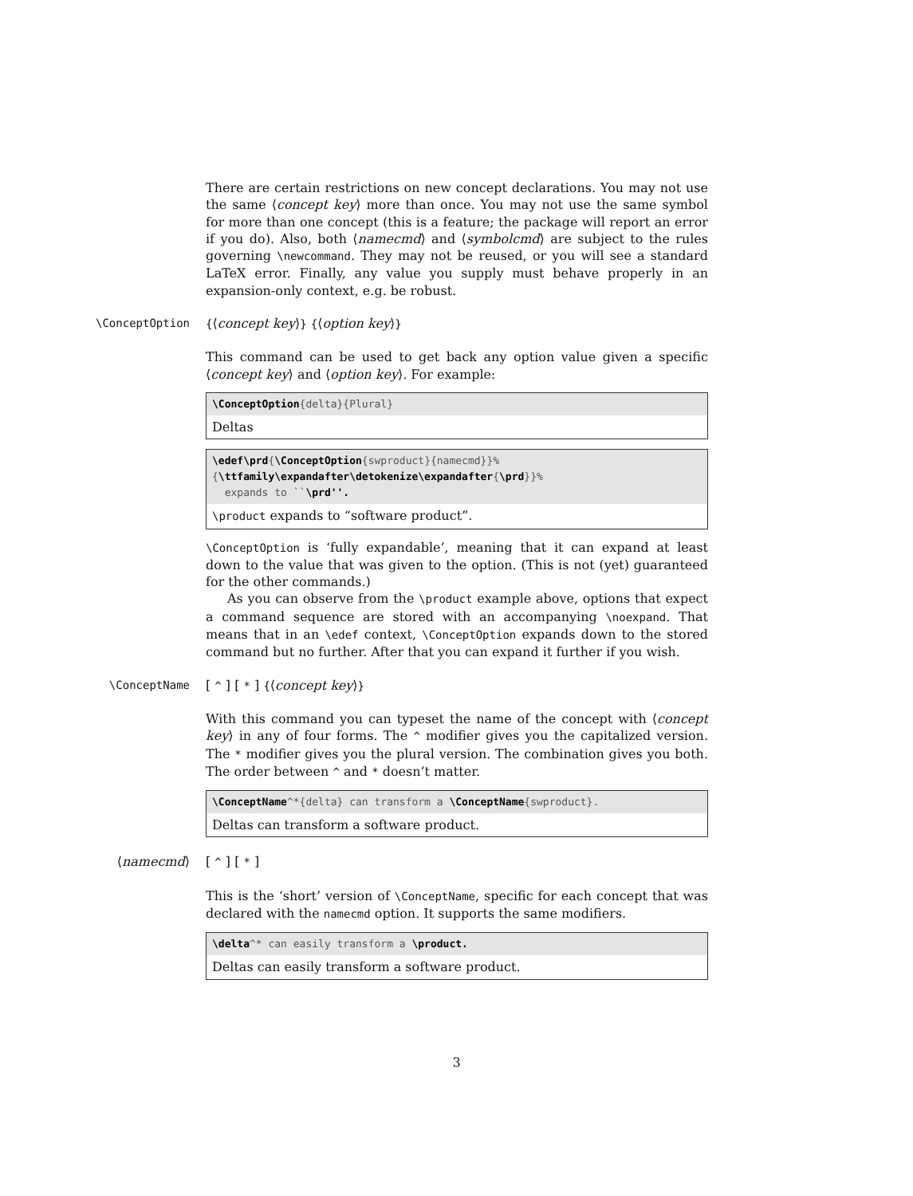There are certain restrictions on new concept declarations. You may not use the same ⟨concept key⟩ more than once. You may not use the same symbol for more than one concept (this is a feature; the package will report an error if you do). Also, both ⟨namecmd⟩ and ⟨symbolcmd⟩ are subject to the rules governing \newcommand. They may not be reused, or you will see a standard LaTeX error. Finally, any value you supply must behave properly in an expansion-only context, e.g. be robust.
\ConceptOption {⟨concept key⟩} {⟨option key⟩}
This command can be used to get back any option value given a specific ⟨concept key⟩ and ⟨option key⟩. For example:
\ConceptOption{delta}{Plural}
Deltas
\edef\prd{\ConceptOption{swproduct}{namecmd}}%
{\ttfamily\expandafter\detokenize\expandafter{\prd}}%
expands to ``\prd''.
\product expands to “software product”.
\ConceptOption is ‘fully expandable’, meaning that it can expand at least down to the value that was given to the option. (This is not (yet) guaranteed for the other commands.)
As you can observe from the \product example above, options that expect a command sequence are stored with an accompanying \noexpand. That means that in an \edef context, \ConceptOption expands down to the stored command but no further. After that you can expand it further if you wish.
\ConceptName [ ^ ] [ * ] {⟨concept key⟩}
With this command you can typeset the name of the concept with ⟨concept key⟩ in any of four forms. The ^ modifier gives you the capitalized version. The * modifier gives you the plural version. The combination gives you both. The order between ^ and * doesn’t matter.
\ConceptName^*{delta} can transform a \ConceptName{swproduct}.
Deltas can transform a software product.
⟨namecmd⟩ [ ^ ] [ * ]
This is the ‘short’ version of \ConceptName, specific for each concept that was declared with the namecmd option. It supports the same modifiers.
\delta^* can easily transform a \product.
Deltas can easily transform a software product.
3